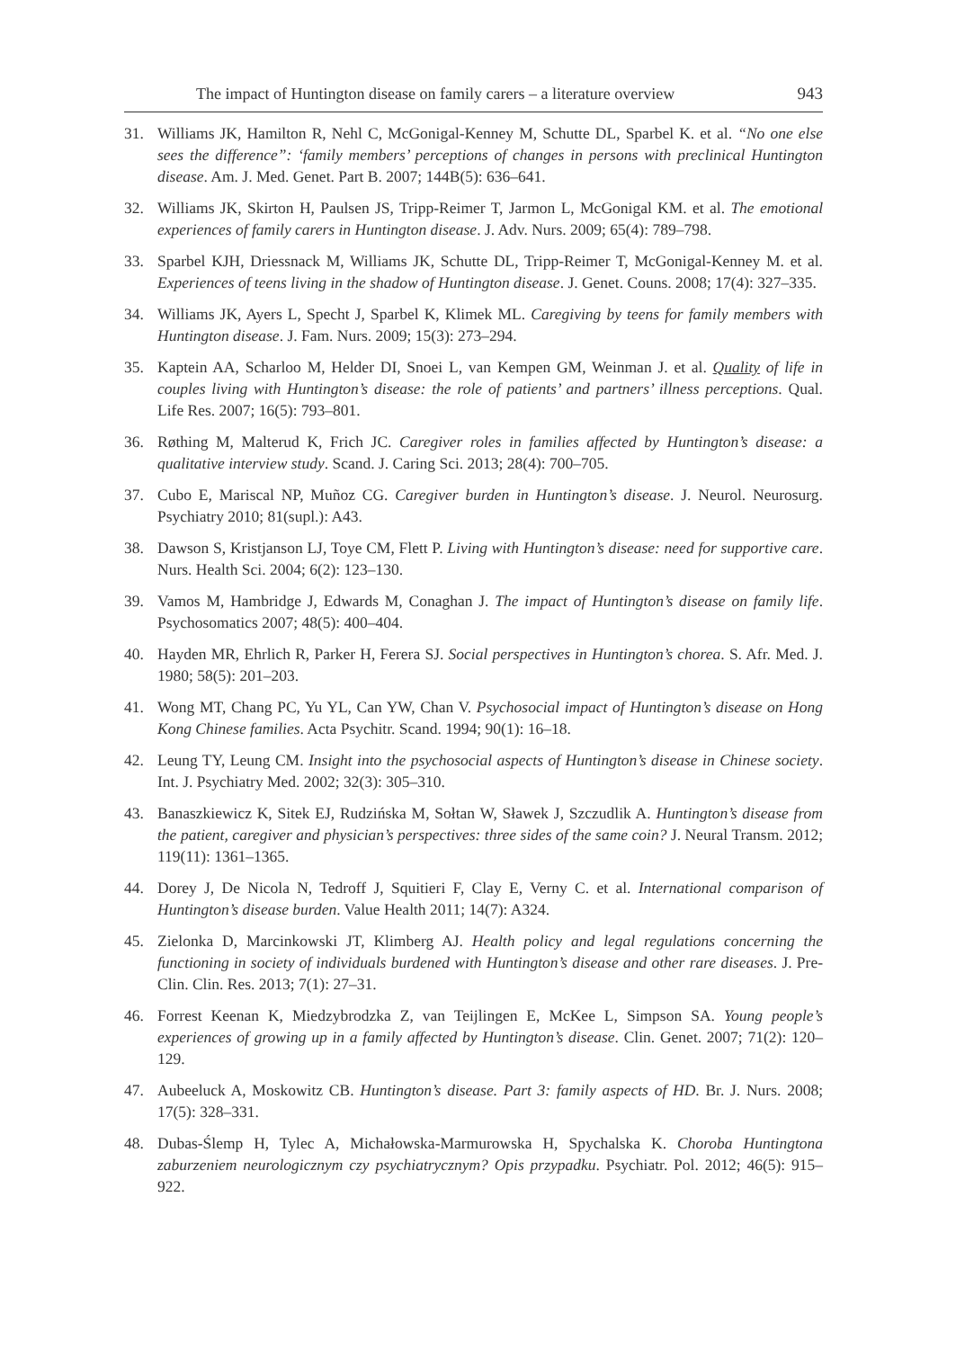The impact of Huntington disease on family carers – a literature overview 943
31. Williams JK, Hamilton R, Nehl C, McGonigal-Kenney M, Schutte DL, Sparbel K. et al. “No one else sees the difference”: ‘family members’ perceptions of changes in persons with preclinical Huntington disease. Am. J. Med. Genet. Part B. 2007; 144B(5): 636–641.
32. Williams JK, Skirton H, Paulsen JS, Tripp-Reimer T, Jarmon L, McGonigal KM. et al. The emotional experiences of family carers in Huntington disease. J. Adv. Nurs. 2009; 65(4): 789–798.
33. Sparbel KJH, Driessnack M, Williams JK, Schutte DL, Tripp-Reimer T, McGonigal-Kenney M. et al. Experiences of teens living in the shadow of Huntington disease. J. Genet. Couns. 2008; 17(4): 327–335.
34. Williams JK, Ayers L, Specht J, Sparbel K, Klimek ML. Caregiving by teens for family members with Huntington disease. J. Fam. Nurs. 2009; 15(3): 273–294.
35. Kaptein AA, Scharloo M, Helder DI, Snoei L, van Kempen GM, Weinman J. et al. Quality of life in couples living with Huntington’s disease: the role of patients’ and partners’ illness perceptions. Qual. Life Res. 2007; 16(5): 793–801.
36. Røthing M, Malterud K, Frich JC. Caregiver roles in families affected by Huntington’s disease: a qualitative interview study. Scand. J. Caring Sci. 2013; 28(4): 700–705.
37. Cubo E, Mariscal NP, Muñoz CG. Caregiver burden in Huntington’s disease. J. Neurol. Neurosurg. Psychiatry 2010; 81(supl.): A43.
38. Dawson S, Kristjanson LJ, Toye CM, Flett P. Living with Huntington’s disease: need for supportive care. Nurs. Health Sci. 2004; 6(2): 123–130.
39. Vamos M, Hambridge J, Edwards M, Conaghan J. The impact of Huntington’s disease on family life. Psychosomatics 2007; 48(5): 400–404.
40. Hayden MR, Ehrlich R, Parker H, Ferera SJ. Social perspectives in Huntington’s chorea. S. Afr. Med. J. 1980; 58(5): 201–203.
41. Wong MT, Chang PC, Yu YL, Can YW, Chan V. Psychosocial impact of Huntington’s disease on Hong Kong Chinese families. Acta Psychitr. Scand. 1994; 90(1): 16–18.
42. Leung TY, Leung CM. Insight into the psychosocial aspects of Huntington’s disease in Chinese society. Int. J. Psychiatry Med. 2002; 32(3): 305–310.
43. Banaszkiewicz K, Sitek EJ, Rudzińska M, Sołtan W, Sławek J, Szczudlik A. Huntington’s disease from the patient, caregiver and physician’s perspectives: three sides of the same coin? J. Neural Transm. 2012; 119(11): 1361–1365.
44. Dorey J, De Nicola N, Tedroff J, Squitieri F, Clay E, Verny C. et al. International comparison of Huntington’s disease burden. Value Health 2011; 14(7): A324.
45. Zielonka D, Marcinkowski JT, Klimberg AJ. Health policy and legal regulations concerning the functioning in society of individuals burdened with Huntington’s disease and other rare diseases. J. Pre-Clin. Clin. Res. 2013; 7(1): 27–31.
46. Forrest Keenan K, Miedzybrodzka Z, van Teijlingen E, McKee L, Simpson SA. Young people’s experiences of growing up in a family affected by Huntington’s disease. Clin. Genet. 2007; 71(2): 120–129.
47. Aubeeluck A, Moskowitz CB. Huntington’s disease. Part 3: family aspects of HD. Br. J. Nurs. 2008; 17(5): 328–331.
48. Dubas-Ślemp H, Tylec A, Michałowska-Marmurowska H, Spychalska K. Choroba Huntingtona zaburzeniem neurologicznym czy psychiatrycznym? Opis przypadku. Psychiatr. Pol. 2012; 46(5): 915–922.